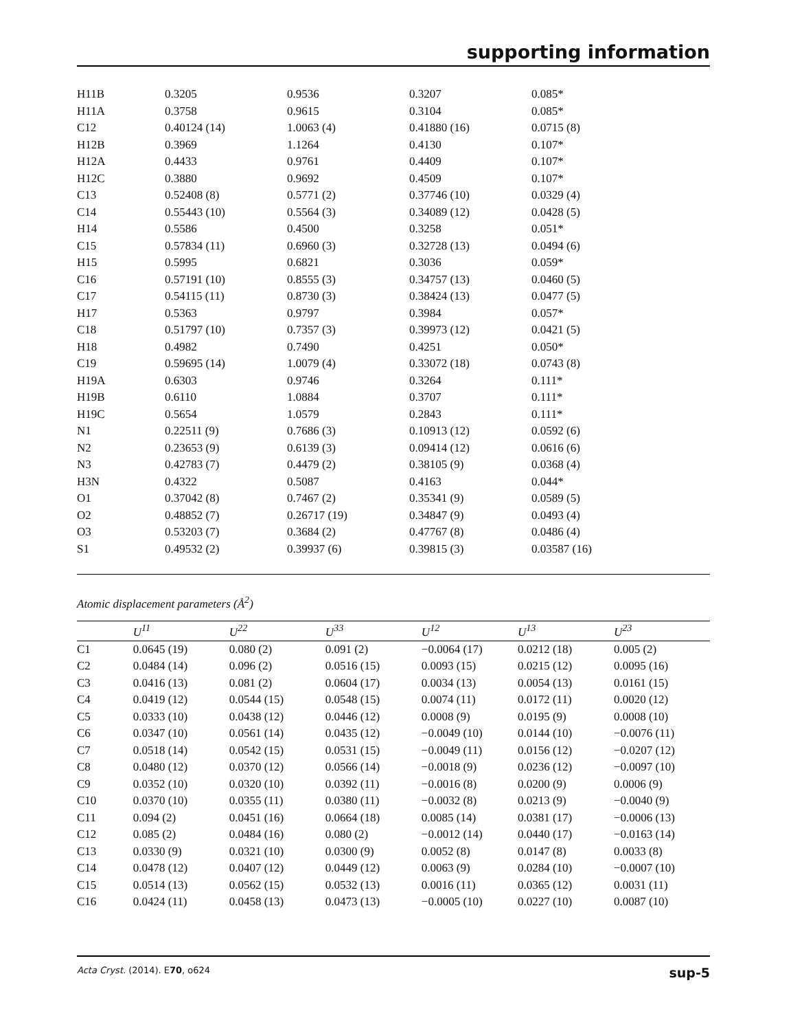supporting information
| H11B | 0.3205 | 0.9536 | 0.3207 | 0.085* |
| H11A | 0.3758 | 0.9615 | 0.3104 | 0.085* |
| C12 | 0.40124 (14) | 1.0063 (4) | 0.41880 (16) | 0.0715 (8) |
| H12B | 0.3969 | 1.1264 | 0.4130 | 0.107* |
| H12A | 0.4433 | 0.9761 | 0.4409 | 0.107* |
| H12C | 0.3880 | 0.9692 | 0.4509 | 0.107* |
| C13 | 0.52408 (8) | 0.5771 (2) | 0.37746 (10) | 0.0329 (4) |
| C14 | 0.55443 (10) | 0.5564 (3) | 0.34089 (12) | 0.0428 (5) |
| H14 | 0.5586 | 0.4500 | 0.3258 | 0.051* |
| C15 | 0.57834 (11) | 0.6960 (3) | 0.32728 (13) | 0.0494 (6) |
| H15 | 0.5995 | 0.6821 | 0.3036 | 0.059* |
| C16 | 0.57191 (10) | 0.8555 (3) | 0.34757 (13) | 0.0460 (5) |
| C17 | 0.54115 (11) | 0.8730 (3) | 0.38424 (13) | 0.0477 (5) |
| H17 | 0.5363 | 0.9797 | 0.3984 | 0.057* |
| C18 | 0.51797 (10) | 0.7357 (3) | 0.39973 (12) | 0.0421 (5) |
| H18 | 0.4982 | 0.7490 | 0.4251 | 0.050* |
| C19 | 0.59695 (14) | 1.0079 (4) | 0.33072 (18) | 0.0743 (8) |
| H19A | 0.6303 | 0.9746 | 0.3264 | 0.111* |
| H19B | 0.6110 | 1.0884 | 0.3707 | 0.111* |
| H19C | 0.5654 | 1.0579 | 0.2843 | 0.111* |
| N1 | 0.22511 (9) | 0.7686 (3) | 0.10913 (12) | 0.0592 (6) |
| N2 | 0.23653 (9) | 0.6139 (3) | 0.09414 (12) | 0.0616 (6) |
| N3 | 0.42783 (7) | 0.4479 (2) | 0.38105 (9) | 0.0368 (4) |
| H3N | 0.4322 | 0.5087 | 0.4163 | 0.044* |
| O1 | 0.37042 (8) | 0.7467 (2) | 0.35341 (9) | 0.0589 (5) |
| O2 | 0.48852 (7) | 0.26717 (19) | 0.34847 (9) | 0.0493 (4) |
| O3 | 0.53203 (7) | 0.3684 (2) | 0.47767 (8) | 0.0486 (4) |
| S1 | 0.49532 (2) | 0.39937 (6) | 0.39815 (3) | 0.03587 (16) |
Atomic displacement parameters (Å<sup>2</sup>)
| | U<sup>11</sup> | U<sup>22</sup> | U<sup>33</sup> | U<sup>12</sup> | U<sup>13</sup> | U<sup>23</sup> |
| --- | --- | --- | --- | --- | --- | --- |
| C1 | 0.0645 (19) | 0.080 (2) | 0.091 (2) | −0.0064 (17) | 0.0212 (18) | 0.005 (2) |
| C2 | 0.0484 (14) | 0.096 (2) | 0.0516 (15) | 0.0093 (15) | 0.0215 (12) | 0.0095 (16) |
| C3 | 0.0416 (13) | 0.081 (2) | 0.0604 (17) | 0.0034 (13) | 0.0054 (13) | 0.0161 (15) |
| C4 | 0.0419 (12) | 0.0544 (15) | 0.0548 (15) | 0.0074 (11) | 0.0172 (11) | 0.0020 (12) |
| C5 | 0.0333 (10) | 0.0438 (12) | 0.0446 (12) | 0.0008 (9) | 0.0195 (9) | 0.0008 (10) |
| C6 | 0.0347 (10) | 0.0561 (14) | 0.0435 (12) | −0.0049 (10) | 0.0144 (10) | −0.0076 (11) |
| C7 | 0.0518 (14) | 0.0542 (15) | 0.0531 (15) | −0.0049 (11) | 0.0156 (12) | −0.0207 (12) |
| C8 | 0.0480 (12) | 0.0370 (12) | 0.0566 (14) | −0.0018 (9) | 0.0236 (12) | −0.0097 (10) |
| C9 | 0.0352 (10) | 0.0320 (10) | 0.0392 (11) | −0.0016 (8) | 0.0200 (9) | 0.0006 (9) |
| C10 | 0.0370 (10) | 0.0355 (11) | 0.0380 (11) | −0.0032 (8) | 0.0213 (9) | −0.0040 (9) |
| C11 | 0.094 (2) | 0.0451 (16) | 0.0664 (18) | 0.0085 (14) | 0.0381 (17) | −0.0006 (13) |
| C12 | 0.085 (2) | 0.0484 (16) | 0.080 (2) | −0.0012 (14) | 0.0440 (17) | −0.0163 (14) |
| C13 | 0.0330 (9) | 0.0321 (10) | 0.0300 (9) | 0.0052 (8) | 0.0147 (8) | 0.0033 (8) |
| C14 | 0.0478 (12) | 0.0407 (12) | 0.0449 (12) | 0.0063 (9) | 0.0284 (10) | −0.0007 (10) |
| C15 | 0.0514 (13) | 0.0562 (15) | 0.0532 (13) | 0.0016 (11) | 0.0365 (12) | 0.0031 (11) |
| C16 | 0.0424 (11) | 0.0458 (13) | 0.0473 (13) | −0.0005 (10) | 0.0227 (10) | 0.0087 (10) |
Acta Cryst. (2014). E70, o624 sup-5